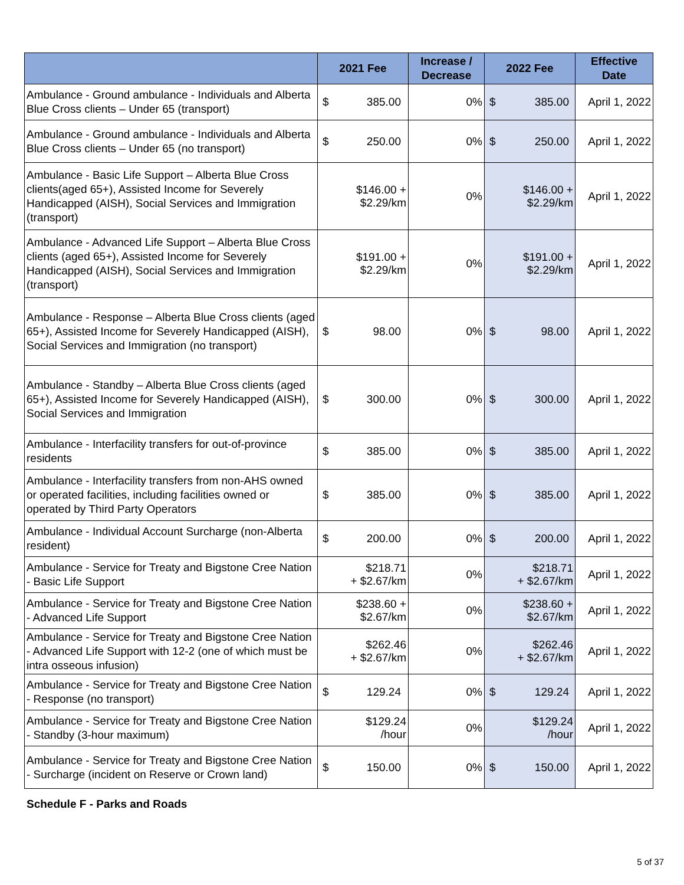| | 2021 Fee | | Increase / Decrease | 2022 Fee | | Effective Date |
| --- | --- | --- | --- | --- | --- | --- |
| Ambulance - Ground ambulance - Individuals and Alberta Blue Cross clients – Under 65 (transport) | $ | 385.00 | 0% | $ | 385.00 | April 1, 2022 |
| Ambulance - Ground ambulance - Individuals and Alberta Blue Cross clients – Under 65 (no transport) | $ | 250.00 | 0% | $ | 250.00 | April 1, 2022 |
| Ambulance - Basic Life Support – Alberta Blue Cross clients(aged 65+), Assisted Income for Severely Handicapped (AISH), Social Services and Immigration (transport) | $146.00 + $2.29/km | | 0% | $146.00 + $2.29/km | | April 1, 2022 |
| Ambulance - Advanced Life Support – Alberta Blue Cross clients (aged 65+), Assisted Income for Severely Handicapped (AISH), Social Services and Immigration (transport) | $191.00 + $2.29/km | | 0% | $191.00 + $2.29/km | | April 1, 2022 |
| Ambulance - Response – Alberta Blue Cross clients (aged 65+), Assisted Income for Severely Handicapped (AISH), Social Services and Immigration (no transport) | $ | 98.00 | 0% | $ | 98.00 | April 1, 2022 |
| Ambulance - Standby – Alberta Blue Cross clients (aged 65+), Assisted Income for Severely Handicapped (AISH), Social Services and Immigration | $ | 300.00 | 0% | $ | 300.00 | April 1, 2022 |
| Ambulance - Interfacility transfers for out-of-province residents | $ | 385.00 | 0% | $ | 385.00 | April 1, 2022 |
| Ambulance - Interfacility transfers from non-AHS owned or operated facilities, including facilities owned or operated by Third Party Operators | $ | 385.00 | 0% | $ | 385.00 | April 1, 2022 |
| Ambulance - Individual Account Surcharge (non-Alberta resident) | $ | 200.00 | 0% | $ | 200.00 | April 1, 2022 |
| Ambulance - Service for Treaty and Bigstone Cree Nation - Basic Life Support | $218.71 + $2.67/km | | 0% | $218.71 + $2.67/km | | April 1, 2022 |
| Ambulance - Service for Treaty and Bigstone Cree Nation - Advanced Life Support | $238.60 + $2.67/km | | 0% | $238.60 + $2.67/km | | April 1, 2022 |
| Ambulance - Service for Treaty and Bigstone Cree Nation - Advanced Life Support with 12-2 (one of which must be intra osseous infusion) | $262.46 + $2.67/km | | 0% | $262.46 + $2.67/km | | April 1, 2022 |
| Ambulance - Service for Treaty and Bigstone Cree Nation - Response (no transport) | $ | 129.24 | 0% | $ | 129.24 | April 1, 2022 |
| Ambulance - Service for Treaty and Bigstone Cree Nation - Standby (3-hour maximum) | $129.24 /hour | | 0% | $129.24 /hour | | April 1, 2022 |
| Ambulance - Service for Treaty and Bigstone Cree Nation - Surcharge (incident on Reserve or Crown land) | $ | 150.00 | 0% | $ | 150.00 | April 1, 2022 |
Schedule F - Parks and Roads
5 of 37